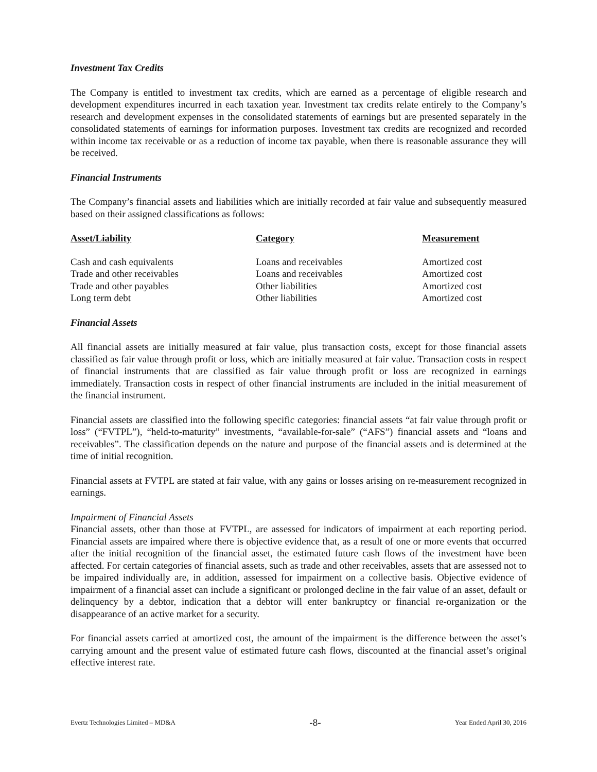Investment Tax Credits
The Company is entitled to investment tax credits, which are earned as a percentage of eligible research and development expenditures incurred in each taxation year. Investment tax credits relate entirely to the Company’s research and development expenses in the consolidated statements of earnings but are presented separately in the consolidated statements of earnings for information purposes. Investment tax credits are recognized and recorded within income tax receivable or as a reduction of income tax payable, when there is reasonable assurance they will be received.
Financial Instruments
The Company’s financial assets and liabilities which are initially recorded at fair value and subsequently measured based on their assigned classifications as follows:
| Asset/Liability | Category | Measurement |
| --- | --- | --- |
| Cash and cash equivalents | Loans and receivables | Amortized cost |
| Trade and other receivables | Loans and receivables | Amortized cost |
| Trade and other payables | Other liabilities | Amortized cost |
| Long term debt | Other liabilities | Amortized cost |
Financial Assets
All financial assets are initially measured at fair value, plus transaction costs, except for those financial assets classified as fair value through profit or loss, which are initially measured at fair value. Transaction costs in respect of financial instruments that are classified as fair value through profit or loss are recognized in earnings immediately. Transaction costs in respect of other financial instruments are included in the initial measurement of the financial instrument.
Financial assets are classified into the following specific categories: financial assets “at fair value through profit or loss” (“FVTPL”), “held-to-maturity” investments, “available-for-sale” (“AFS”) financial assets and “loans and receivables”. The classification depends on the nature and purpose of the financial assets and is determined at the time of initial recognition.
Financial assets at FVTPL are stated at fair value, with any gains or losses arising on re-measurement recognized in earnings.
Impairment of Financial Assets
Financial assets, other than those at FVTPL, are assessed for indicators of impairment at each reporting period. Financial assets are impaired where there is objective evidence that, as a result of one or more events that occurred after the initial recognition of the financial asset, the estimated future cash flows of the investment have been affected. For certain categories of financial assets, such as trade and other receivables, assets that are assessed not to be impaired individually are, in addition, assessed for impairment on a collective basis. Objective evidence of impairment of a financial asset can include a significant or prolonged decline in the fair value of an asset, default or delinquency by a debtor, indication that a debtor will enter bankruptcy or financial re-organization or the disappearance of an active market for a security.
For financial assets carried at amortized cost, the amount of the impairment is the difference between the asset’s carrying amount and the present value of estimated future cash flows, discounted at the financial asset’s original effective interest rate.
Evertz Technologies Limited – MD&A -8- Year Ended April 30, 2016